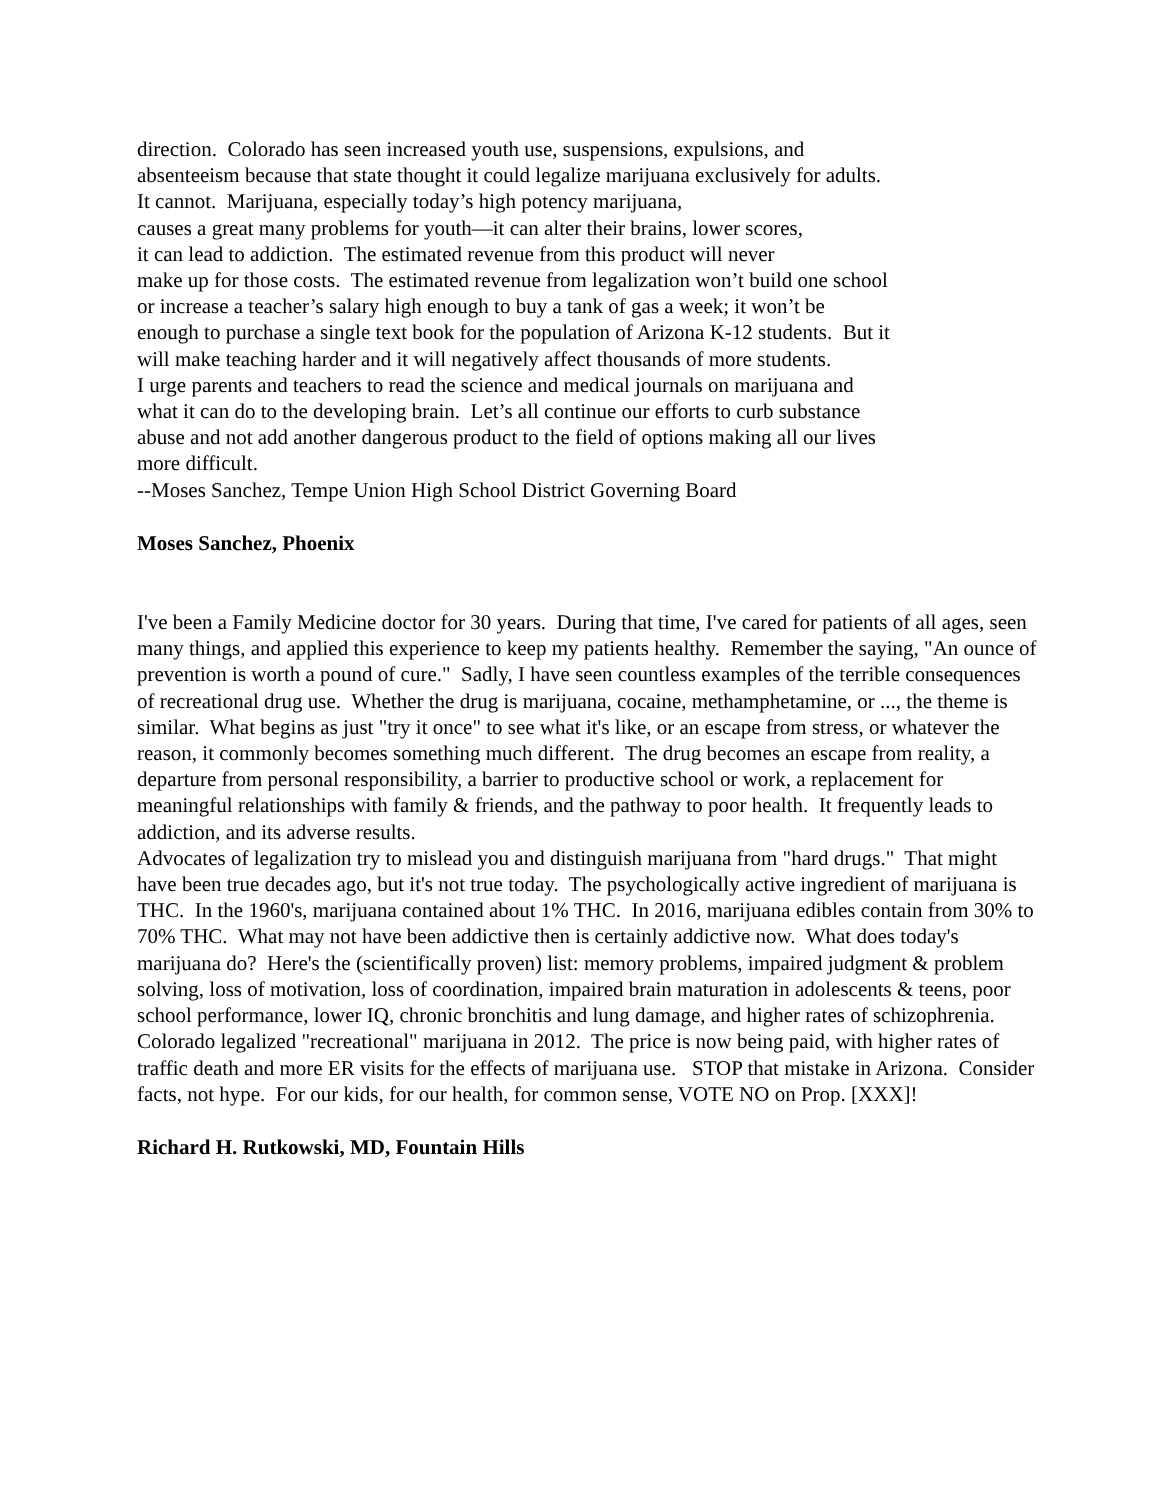direction. Colorado has seen increased youth use, suspensions, expulsions, and
absenteeism because that state thought it could legalize marijuana exclusively for adults.
It cannot. Marijuana, especially today’s high potency marijuana,
causes a great many problems for youth—it can alter their brains, lower scores,
it can lead to addiction. The estimated revenue from this product will never
make up for those costs. The estimated revenue from legalization won’t build one school
or increase a teacher’s salary high enough to buy a tank of gas a week; it won’t be
enough to purchase a single text book for the population of Arizona K-12 students. But it
will make teaching harder and it will negatively affect thousands of more students.
I urge parents and teachers to read the science and medical journals on marijuana and
what it can do to the developing brain. Let’s all continue our efforts to curb substance
abuse and not add another dangerous product to the field of options making all our lives
more difficult.
--Moses Sanchez, Tempe Union High School District Governing Board
Moses Sanchez, Phoenix
I've been a Family Medicine doctor for 30 years. During that time, I've cared for patients of all ages, seen many things, and applied this experience to keep my patients healthy. Remember the saying, "An ounce of prevention is worth a pound of cure." Sadly, I have seen countless examples of the terrible consequences of recreational drug use. Whether the drug is marijuana, cocaine, methamphetamine, or ..., the theme is similar. What begins as just "try it once" to see what it's like, or an escape from stress, or whatever the reason, it commonly becomes something much different. The drug becomes an escape from reality, a departure from personal responsibility, a barrier to productive school or work, a replacement for meaningful relationships with family & friends, and the pathway to poor health. It frequently leads to addiction, and its adverse results.
Advocates of legalization try to mislead you and distinguish marijuana from "hard drugs." That might have been true decades ago, but it's not true today. The psychologically active ingredient of marijuana is THC. In the 1960's, marijuana contained about 1% THC. In 2016, marijuana edibles contain from 30% to 70% THC. What may not have been addictive then is certainly addictive now. What does today's marijuana do? Here's the (scientifically proven) list: memory problems, impaired judgment & problem solving, loss of motivation, loss of coordination, impaired brain maturation in adolescents & teens, poor school performance, lower IQ, chronic bronchitis and lung damage, and higher rates of schizophrenia.
Colorado legalized "recreational" marijuana in 2012. The price is now being paid, with higher rates of traffic death and more ER visits for the effects of marijuana use. STOP that mistake in Arizona. Consider facts, not hype. For our kids, for our health, for common sense, VOTE NO on Prop. [XXX]!
Richard H. Rutkowski, MD, Fountain Hills